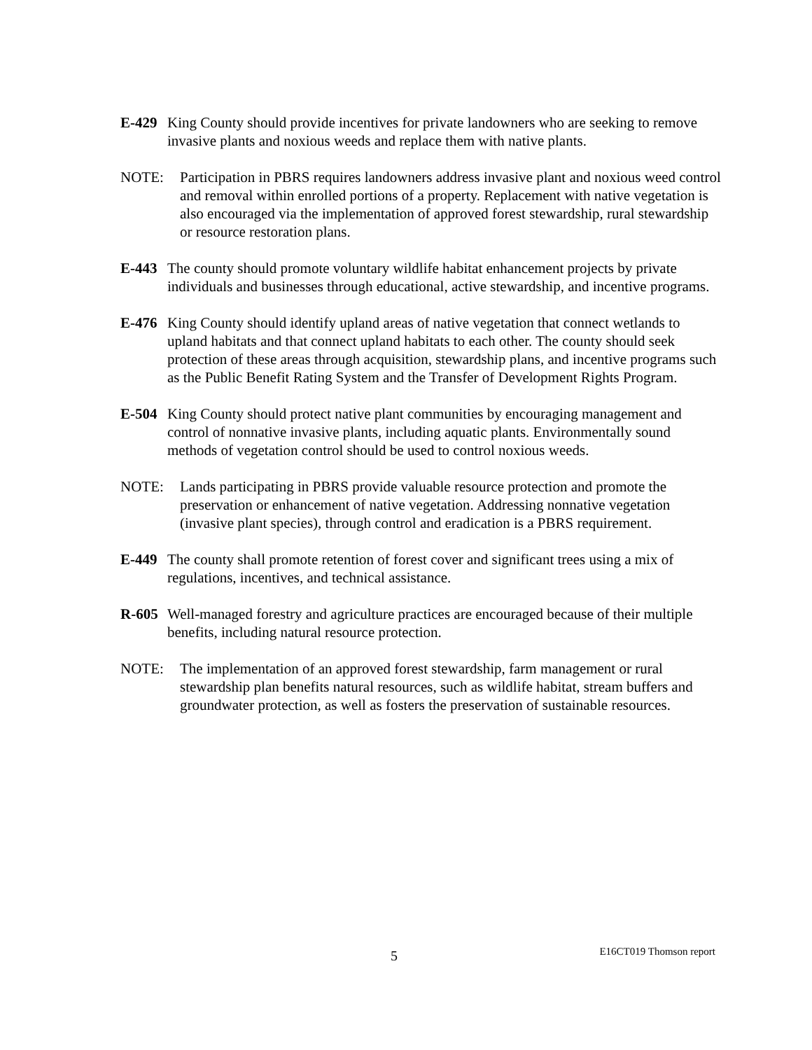E-429 King County should provide incentives for private landowners who are seeking to remove invasive plants and noxious weeds and replace them with native plants.
NOTE: Participation in PBRS requires landowners address invasive plant and noxious weed control and removal within enrolled portions of a property. Replacement with native vegetation is also encouraged via the implementation of approved forest stewardship, rural stewardship or resource restoration plans.
E-443 The county should promote voluntary wildlife habitat enhancement projects by private individuals and businesses through educational, active stewardship, and incentive programs.
E-476 King County should identify upland areas of native vegetation that connect wetlands to upland habitats and that connect upland habitats to each other. The county should seek protection of these areas through acquisition, stewardship plans, and incentive programs such as the Public Benefit Rating System and the Transfer of Development Rights Program.
E-504 King County should protect native plant communities by encouraging management and control of nonnative invasive plants, including aquatic plants. Environmentally sound methods of vegetation control should be used to control noxious weeds.
NOTE: Lands participating in PBRS provide valuable resource protection and promote the preservation or enhancement of native vegetation. Addressing nonnative vegetation (invasive plant species), through control and eradication is a PBRS requirement.
E-449 The county shall promote retention of forest cover and significant trees using a mix of regulations, incentives, and technical assistance.
R-605 Well-managed forestry and agriculture practices are encouraged because of their multiple benefits, including natural resource protection.
NOTE: The implementation of an approved forest stewardship, farm management or rural stewardship plan benefits natural resources, such as wildlife habitat, stream buffers and groundwater protection, as well as fosters the preservation of sustainable resources.
5 E16CT019 Thomson report